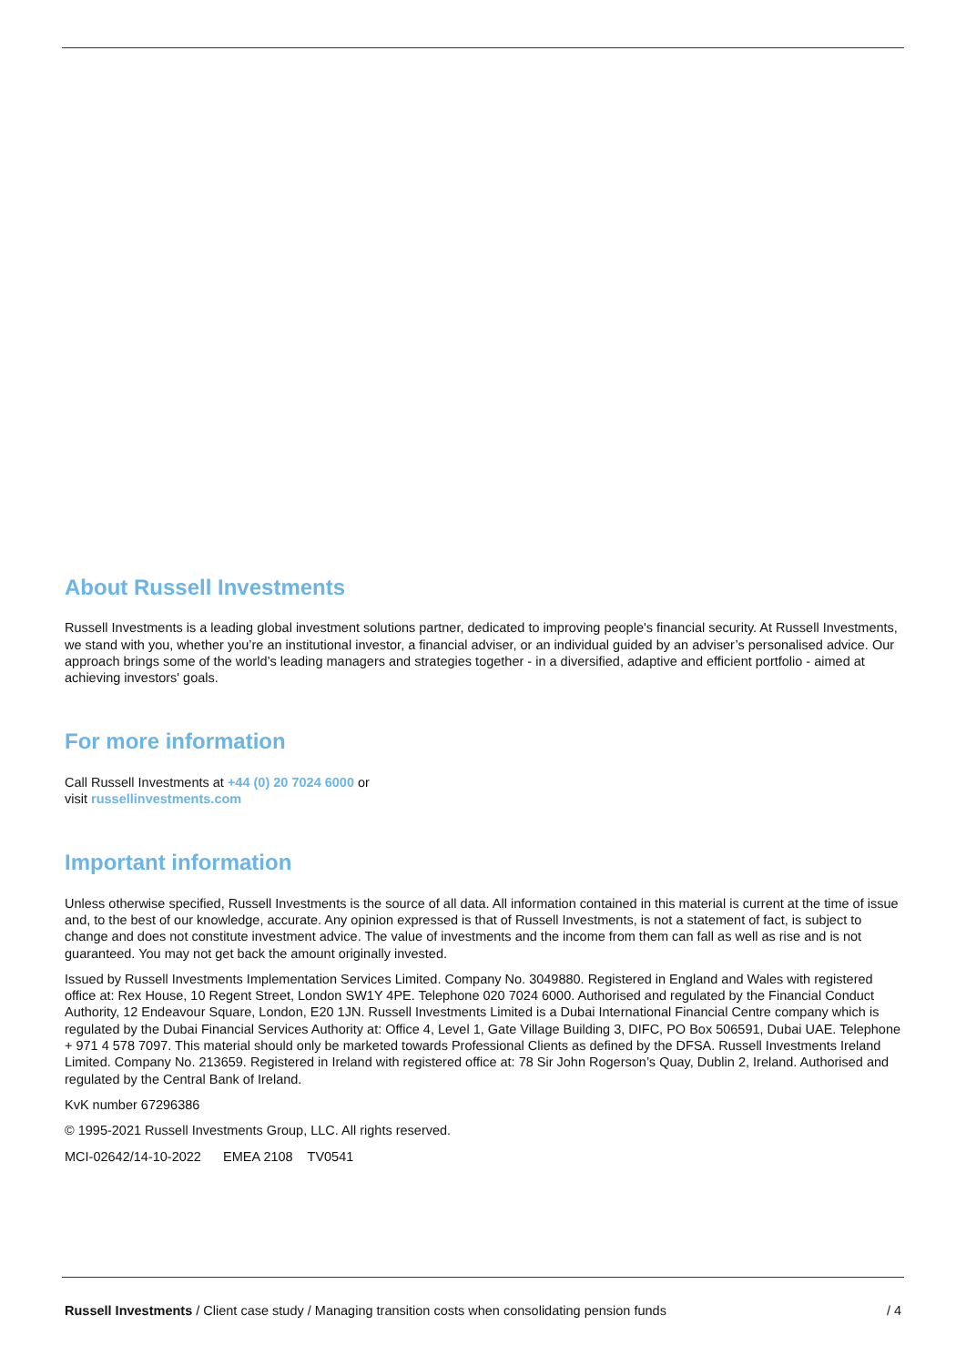About Russell Investments
Russell Investments is a leading global investment solutions partner, dedicated to improving people's financial security. At Russell Investments, we stand with you, whether you’re an institutional investor, a financial adviser, or an individual guided by an adviser’s personalised advice. Our approach brings some of the world’s leading managers and strategies together - in a diversified, adaptive and efficient portfolio - aimed at achieving investors' goals.
For more information
Call Russell Investments at +44 (0) 20 7024 6000 or
visit russellinvestments.com
Important information
Unless otherwise specified, Russell Investments is the source of all data. All information contained in this material is current at the time of issue and, to the best of our knowledge, accurate. Any opinion expressed is that of Russell Investments, is not a statement of fact, is subject to change and does not constitute investment advice. The value of investments and the income from them can fall as well as rise and is not guaranteed. You may not get back the amount originally invested.
Issued by Russell Investments Implementation Services Limited. Company No. 3049880. Registered in England and Wales with registered office at: Rex House, 10 Regent Street, London SW1Y 4PE. Telephone 020 7024 6000. Authorised and regulated by the Financial Conduct Authority, 12 Endeavour Square, London, E20 1JN. Russell Investments Limited is a Dubai International Financial Centre company which is regulated by the Dubai Financial Services Authority at: Office 4, Level 1, Gate Village Building 3, DIFC, PO Box 506591, Dubai UAE. Telephone + 971 4 578 7097. This material should only be marketed towards Professional Clients as defined by the DFSA. Russell Investments Ireland Limited. Company No. 213659. Registered in Ireland with registered office at: 78 Sir John Rogerson’s Quay, Dublin 2, Ireland. Authorised and regulated by the Central Bank of Ireland.
KvK number 67296386
© 1995-2021 Russell Investments Group, LLC. All rights reserved.
MCI-02642/14-10-2022 EMEA 2108 TV0541
Russell Investments / Client case study / Managing transition costs when consolidating pension funds / 4